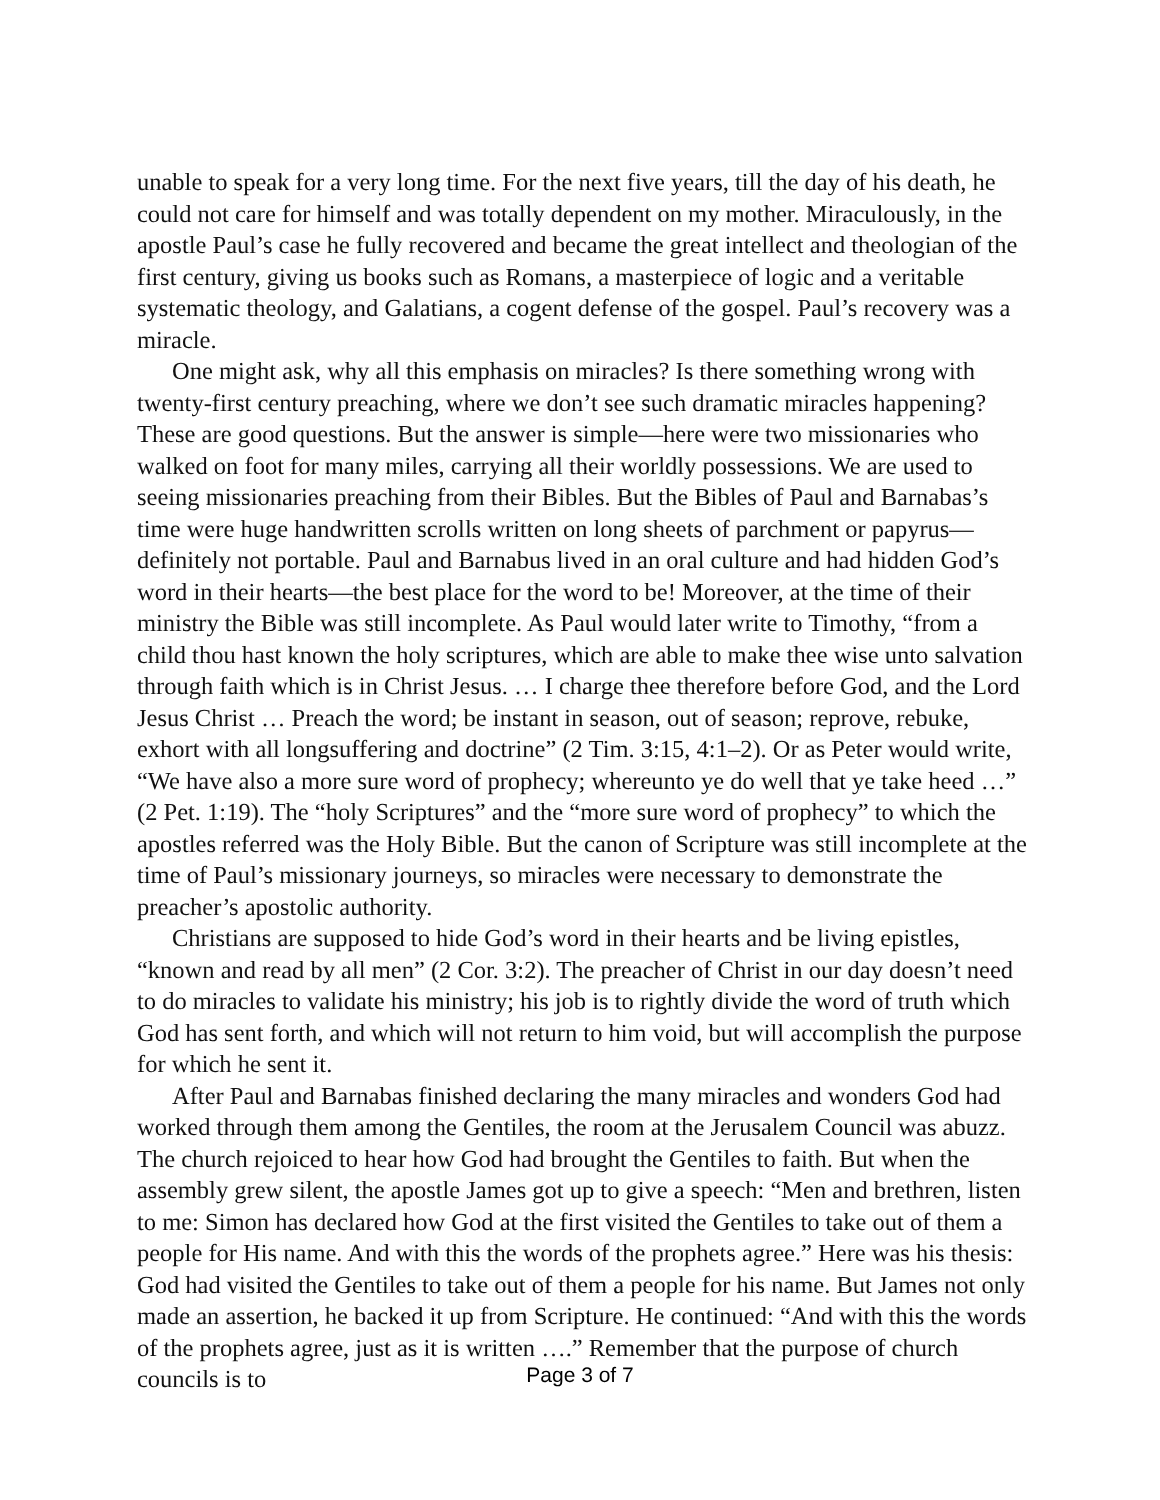unable to speak for a very long time. For the next five years, till the day of his death, he could not care for himself and was totally dependent on my mother. Miraculously, in the apostle Paul’s case he fully recovered and became the great intellect and theologian of the first century, giving us books such as Romans, a masterpiece of logic and a veritable systematic theology, and Galatians, a cogent defense of the gospel. Paul’s recovery was a miracle.
One might ask, why all this emphasis on miracles? Is there something wrong with twenty-first century preaching, where we don’t see such dramatic miracles happening? These are good questions. But the answer is simple—here were two missionaries who walked on foot for many miles, carrying all their worldly possessions. We are used to seeing missionaries preaching from their Bibles. But the Bibles of Paul and Barnabas’s time were huge handwritten scrolls written on long sheets of parchment or papyrus—definitely not portable. Paul and Barnabus lived in an oral culture and had hidden God’s word in their hearts—the best place for the word to be! Moreover, at the time of their ministry the Bible was still incomplete. As Paul would later write to Timothy, “from a child thou hast known the holy scriptures, which are able to make thee wise unto salvation through faith which is in Christ Jesus. … I charge thee therefore before God, and the Lord Jesus Christ … Preach the word; be instant in season, out of season; reprove, rebuke, exhort with all longsuffering and doctrine” (2 Tim. 3:15, 4:1–2). Or as Peter would write, “We have also a more sure word of prophecy; whereunto ye do well that ye take heed …” (2 Pet. 1:19). The “holy Scriptures” and the “more sure word of prophecy” to which the apostles referred was the Holy Bible. But the canon of Scripture was still incomplete at the time of Paul’s missionary journeys, so miracles were necessary to demonstrate the preacher’s apostolic authority.
Christians are supposed to hide God’s word in their hearts and be living epistles, “known and read by all men” (2 Cor. 3:2). The preacher of Christ in our day doesn’t need to do miracles to validate his ministry; his job is to rightly divide the word of truth which God has sent forth, and which will not return to him void, but will accomplish the purpose for which he sent it.
After Paul and Barnabas finished declaring the many miracles and wonders God had worked through them among the Gentiles, the room at the Jerusalem Council was abuzz. The church rejoiced to hear how God had brought the Gentiles to faith. But when the assembly grew silent, the apostle James got up to give a speech: “Men and brethren, listen to me: Simon has declared how God at the first visited the Gentiles to take out of them a people for His name. And with this the words of the prophets agree.” Here was his thesis: God had visited the Gentiles to take out of them a people for his name. But James not only made an assertion, he backed it up from Scripture. He continued: “And with this the words of the prophets agree, just as it is written ….” Remember that the purpose of church councils is to
Page 3 of 7